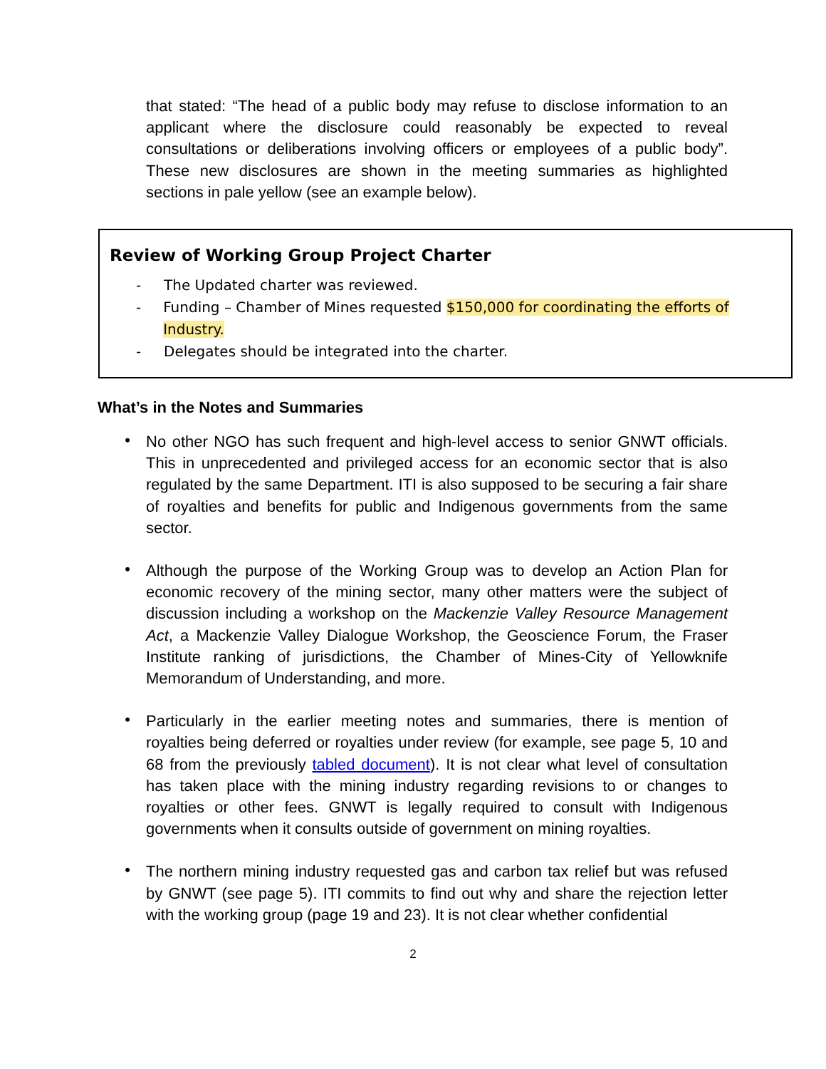that stated: “The head of a public body may refuse to disclose information to an applicant where the disclosure could reasonably be expected to reveal consultations or deliberations involving officers or employees of a public body”. These new disclosures are shown in the meeting summaries as highlighted sections in pale yellow (see an example below).
Review of Working Group Project Charter
- The Updated charter was reviewed.
- Funding – Chamber of Mines requested $150,000 for coordinating the efforts of Industry.
- Delegates should be integrated into the charter.
What’s in the Notes and Summaries
•
No other NGO has such frequent and high-level access to senior GNWT officials. This in unprecedented and privileged access for an economic sector that is also regulated by the same Department. ITI is also supposed to be securing a fair share of royalties and benefits for public and Indigenous governments from the same sector.
•
Although the purpose of the Working Group was to develop an Action Plan for economic recovery of the mining sector, many other matters were the subject of discussion including a workshop on the Mackenzie Valley Resource Management Act, a Mackenzie Valley Dialogue Workshop, the Geoscience Forum, the Fraser Institute ranking of jurisdictions, the Chamber of Mines-City of Yellowknife Memorandum of Understanding, and more.
•
Particularly in the earlier meeting notes and summaries, there is mention of royalties being deferred or royalties under review (for example, see page 5, 10 and 68 from the previously tabled document). It is not clear what level of consultation has taken place with the mining industry regarding revisions to or changes to royalties or other fees. GNWT is legally required to consult with Indigenous governments when it consults outside of government on mining royalties.
•
The northern mining industry requested gas and carbon tax relief but was refused by GNWT (see page 5). ITI commits to find out why and share the rejection letter with the working group (page 19 and 23). It is not clear whether confidential
2